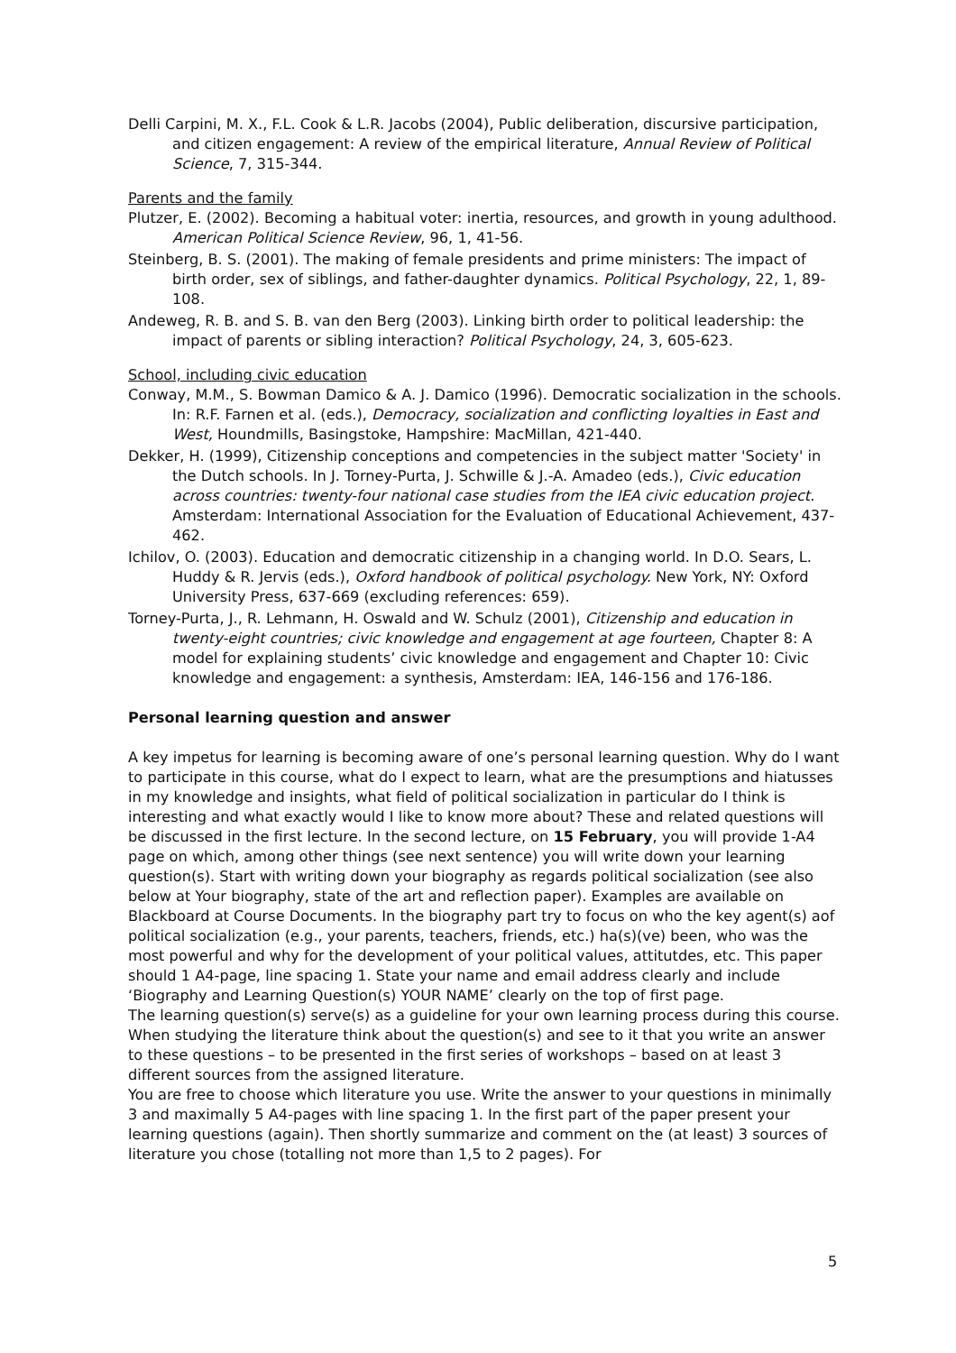Delli Carpini, M. X., F.L. Cook & L.R. Jacobs (2004), Public deliberation, discursive participation, and citizen engagement: A review of the empirical literature, Annual Review of Political Science, 7, 315-344.
Parents and the family
Plutzer, E. (2002). Becoming a habitual voter: inertia, resources, and growth in young adulthood. American Political Science Review, 96, 1, 41-56.
Steinberg, B. S. (2001). The making of female presidents and prime ministers: The impact of birth order, sex of siblings, and father-daughter dynamics. Political Psychology, 22, 1, 89-108.
Andeweg, R. B. and S. B. van den Berg (2003). Linking birth order to political leadership: the impact of parents or sibling interaction? Political Psychology, 24, 3, 605-623.
School, including civic education
Conway, M.M., S. Bowman Damico & A. J. Damico (1996). Democratic socialization in the schools. In: R.F. Farnen et al. (eds.), Democracy, socialization and conflicting loyalties in East and West, Houndmills, Basingstoke, Hampshire: MacMillan, 421-440.
Dekker, H. (1999), Citizenship conceptions and competencies in the subject matter 'Society' in the Dutch schools. In J. Torney-Purta, J. Schwille & J.-A. Amadeo (eds.), Civic education across countries: twenty-four national case studies from the IEA civic education project. Amsterdam: International Association for the Evaluation of Educational Achievement, 437-462.
Ichilov, O. (2003). Education and democratic citizenship in a changing world. In D.O. Sears, L. Huddy & R. Jervis (eds.), Oxford handbook of political psychology. New York, NY: Oxford University Press, 637-669 (excluding references: 659).
Torney-Purta, J., R. Lehmann, H. Oswald and W. Schulz (2001), Citizenship and education in twenty-eight countries; civic knowledge and engagement at age fourteen, Chapter 8: A model for explaining students’ civic knowledge and engagement and Chapter 10: Civic knowledge and engagement: a synthesis, Amsterdam: IEA, 146-156 and 176-186.
Personal learning question and answer
A key impetus for learning is becoming aware of one’s personal learning question. Why do I want to participate in this course, what do I expect to learn, what are the presumptions and hiatusses in my knowledge and insights, what field of political socialization in particular do I think is interesting and what exactly would I like to know more about? These and related questions will be discussed in the first lecture. In the second lecture, on 15 February, you will provide 1-A4 page on which, among other things (see next sentence) you will write down your learning question(s). Start with writing down your biography as regards political socialization (see also below at Your biography, state of the art and reflection paper). Examples are available on Blackboard at Course Documents. In the biography part try to focus on who the key agent(s) aof political socialization (e.g., your parents, teachers, friends, etc.) ha(s)(ve) been, who was the most powerful and why for the development of your political values, attitutdes, etc. This paper should 1 A4-page, line spacing 1. State your name and email address clearly and include ‘Biography and Learning Question(s) YOUR NAME’ clearly on the top of first page.
The learning question(s) serve(s) as a guideline for your own learning process during this course. When studying the literature think about the question(s) and see to it that you write an answer to these questions – to be presented in the first series of workshops – based on at least 3 different sources from the assigned literature.
You are free to choose which literature you use. Write the answer to your questions in minimally 3 and maximally 5 A4-pages with line spacing 1. In the first part of the paper present your learning questions (again). Then shortly summarize and comment on the (at least) 3 sources of literature you chose (totalling not more than 1,5 to 2 pages). For
5